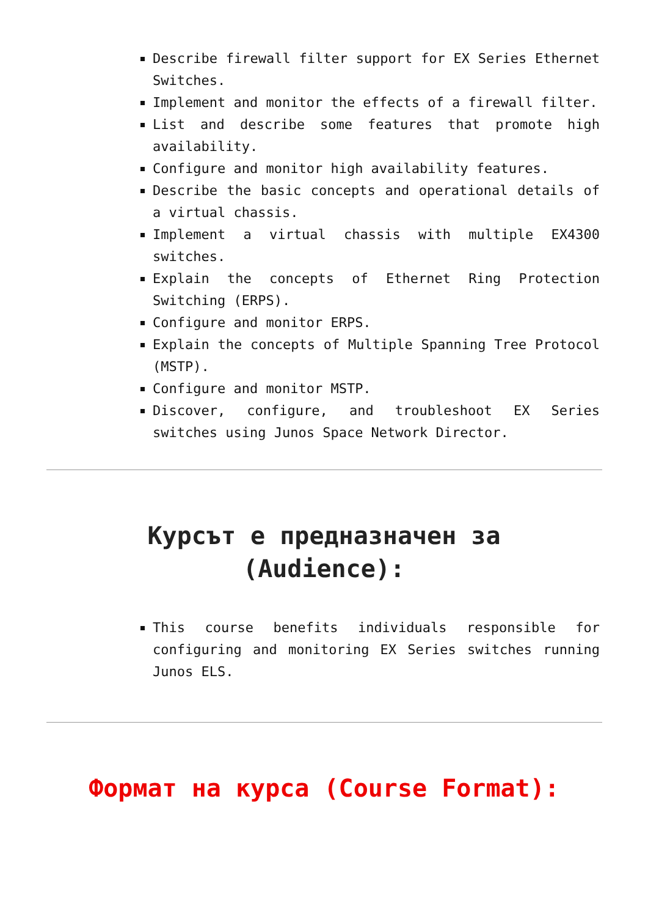Describe firewall filter support for EX Series Ethernet Switches.
Implement and monitor the effects of a firewall filter.
List and describe some features that promote high availability.
Configure and monitor high availability features.
Describe the basic concepts and operational details of a virtual chassis.
Implement a virtual chassis with multiple EX4300 switches.
Explain the concepts of Ethernet Ring Protection Switching (ERPS).
Configure and monitor ERPS.
Explain the concepts of Multiple Spanning Tree Protocol (MSTP).
Configure and monitor MSTP.
Discover, configure, and troubleshoot EX Series switches using Junos Space Network Director.
Курсът е предназначен за (Audience):
This course benefits individuals responsible for configuring and monitoring EX Series switches running Junos ELS.
Формат на курса (Course Format):